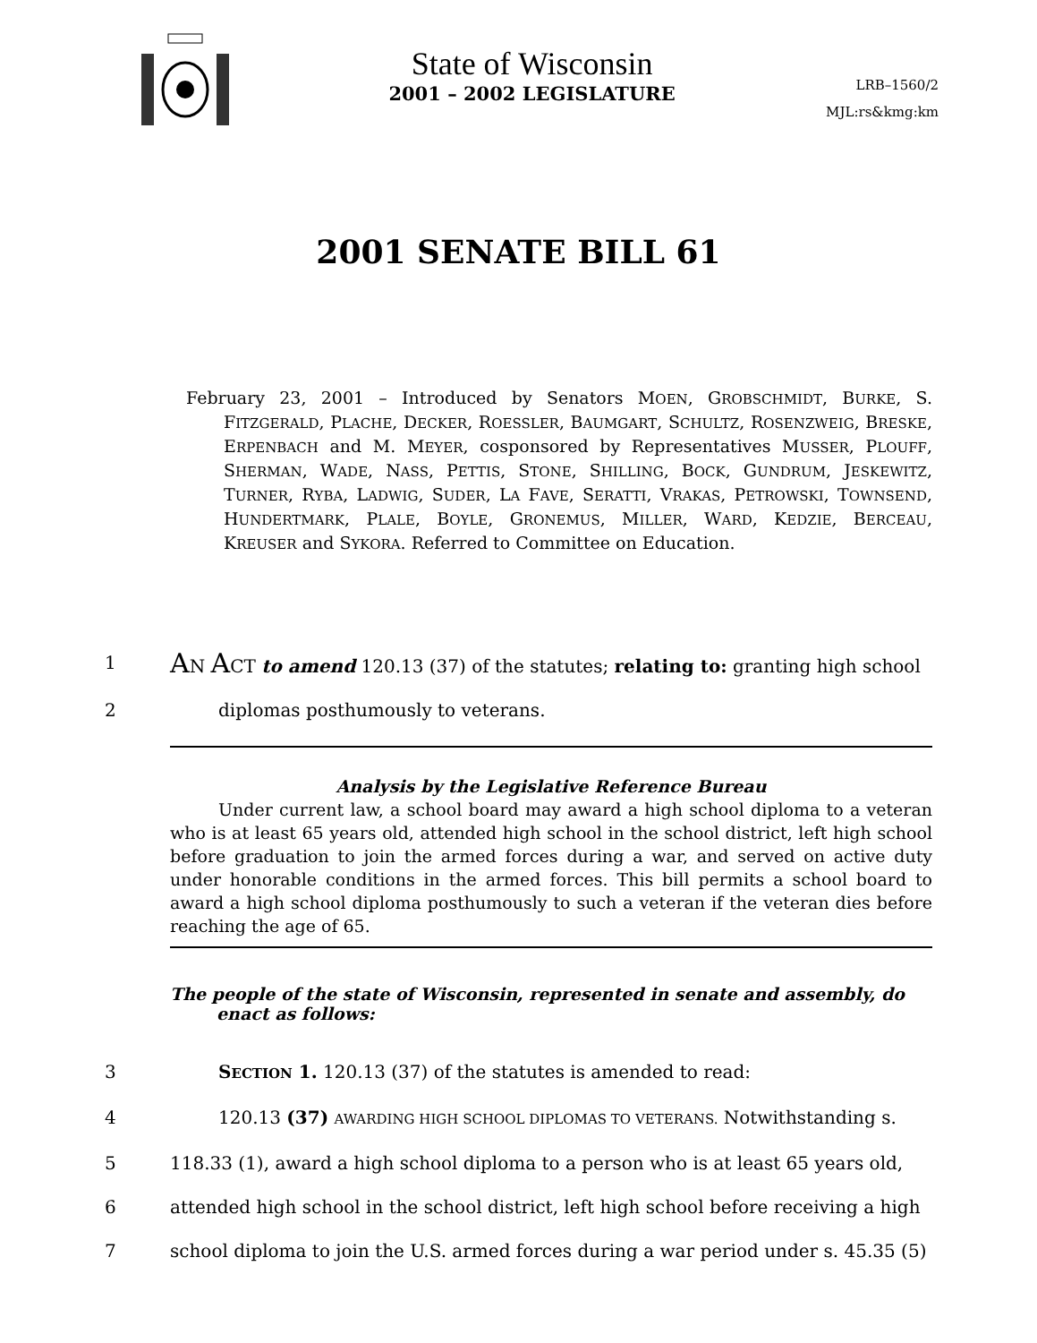State of Wisconsin
2001 – 2002 LEGISLATURE
LRB–1560/2
MJL:rs&kmg:km
2001 SENATE BILL 61
February 23, 2001 – Introduced by Senators MOEN, GROBSCHMIDT, BURKE, S. FITZGERALD, PLACHE, DECKER, ROESSLER, BAUMGART, SCHULTZ, ROSENZWEIG, BRESKE, ERPENBACH and M. MEYER, cosponsored by Representatives MUSSER, PLOUFF, SHERMAN, WADE, NASS, PETTIS, STONE, SHILLING, BOCK, GUNDRUM, JESKEWITZ, TURNER, RYBA, LADWIG, SUDER, LA FAVE, SERATTI, VRAKAS, PETROWSKI, TOWNSEND, HUNDERTMARK, PLALE, BOYLE, GRONEMUS, MILLER, WARD, KEDZIE, BERCEAU, KREUSER and SYKORA. Referred to Committee on Education.
1 AN ACT to amend 120.13 (37) of the statutes; relating to: granting high school
2 diplomas posthumously to veterans.
Analysis by the Legislative Reference Bureau
Under current law, a school board may award a high school diploma to a veteran who is at least 65 years old, attended high school in the school district, left high school before graduation to join the armed forces during a war, and served on active duty under honorable conditions in the armed forces. This bill permits a school board to award a high school diploma posthumously to such a veteran if the veteran dies before reaching the age of 65.
The people of the state of Wisconsin, represented in senate and assembly, do enact as follows:
3 SECTION 1. 120.13 (37) of the statutes is amended to read:
4 120.13 (37) AWARDING HIGH SCHOOL DIPLOMAS TO VETERANS. Notwithstanding s.
5 118.33 (1), award a high school diploma to a person who is at least 65 years old,
6 attended high school in the school district, left high school before receiving a high
7 school diploma to join the U.S. armed forces during a war period under s. 45.35 (5)